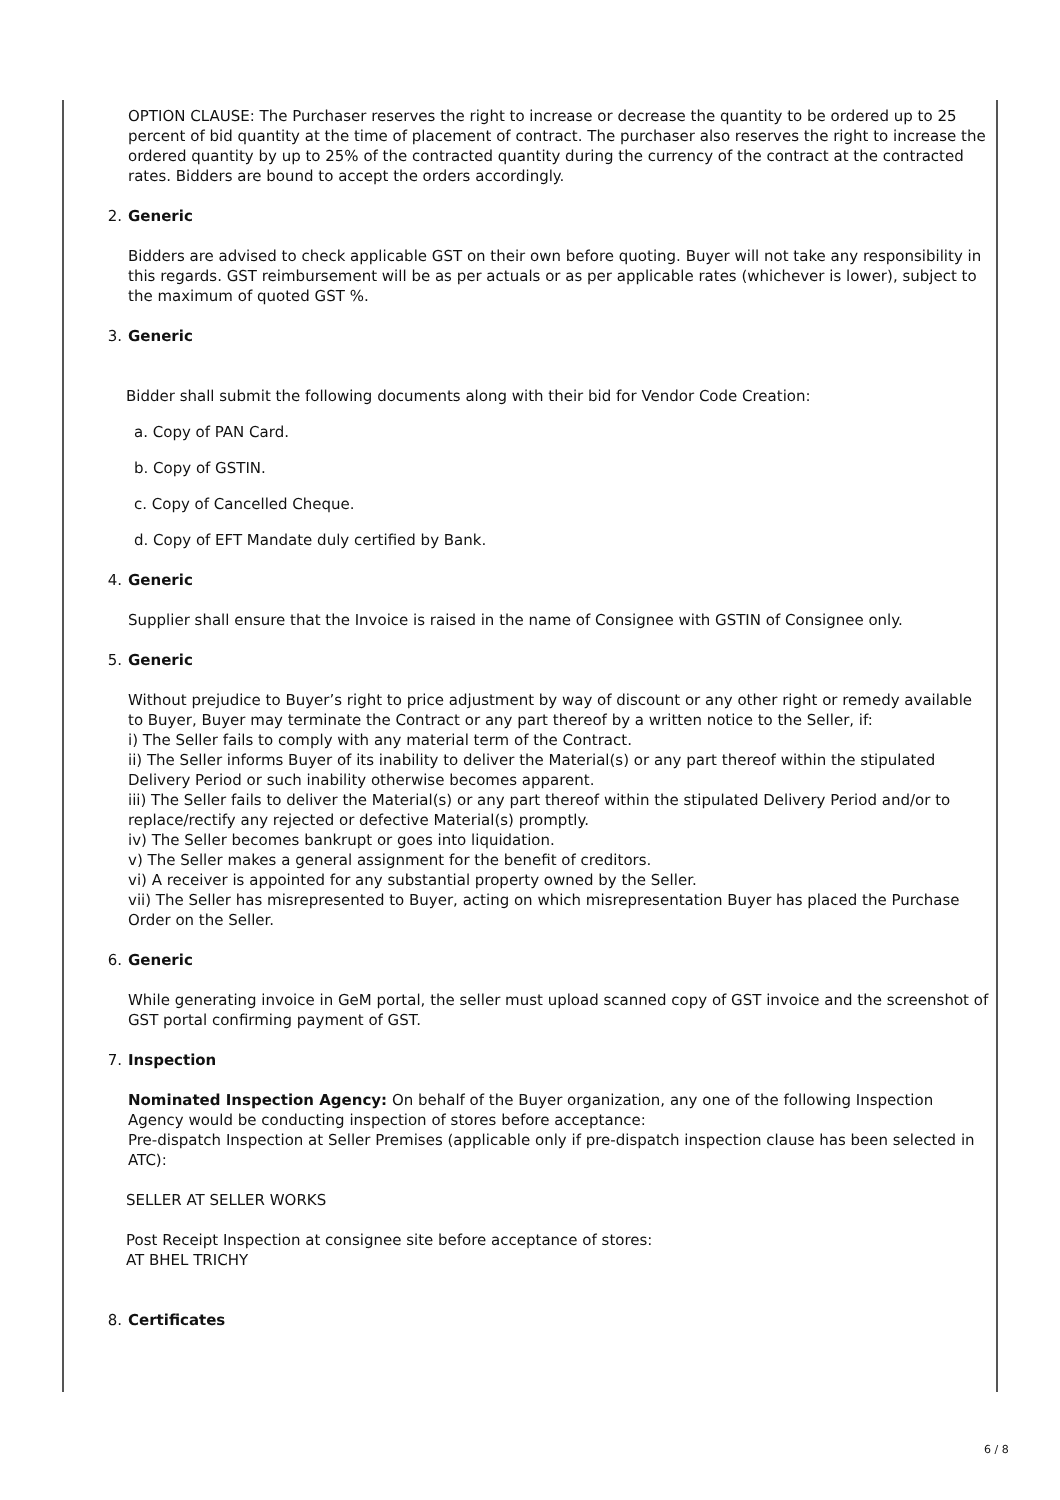OPTION CLAUSE: The Purchaser reserves the right to increase or decrease the quantity to be ordered up to 25 percent of bid quantity at the time of placement of contract. The purchaser also reserves the right to increase the ordered quantity by up to 25% of the contracted quantity during the currency of the contract at the contracted rates. Bidders are bound to accept the orders accordingly.
2. Generic
Bidders are advised to check applicable GST on their own before quoting. Buyer will not take any responsibility in this regards. GST reimbursement will be as per actuals or as per applicable rates (whichever is lower), subject to the maximum of quoted GST %.
3. Generic
Bidder shall submit the following documents along with their bid for Vendor Code Creation:
a. Copy of PAN Card.
b. Copy of GSTIN.
c. Copy of Cancelled Cheque.
d. Copy of EFT Mandate duly certified by Bank.
4. Generic
Supplier shall ensure that the Invoice is raised in the name of Consignee with GSTIN of Consignee only.
5. Generic
Without prejudice to Buyer’s right to price adjustment by way of discount or any other right or remedy available to Buyer, Buyer may terminate the Contract or any part thereof by a written notice to the Seller, if:
i) The Seller fails to comply with any material term of the Contract.
ii) The Seller informs Buyer of its inability to deliver the Material(s) or any part thereof within the stipulated Delivery Period or such inability otherwise becomes apparent.
iii) The Seller fails to deliver the Material(s) or any part thereof within the stipulated Delivery Period and/or to replace/rectify any rejected or defective Material(s) promptly.
iv) The Seller becomes bankrupt or goes into liquidation.
v) The Seller makes a general assignment for the benefit of creditors.
vi) A receiver is appointed for any substantial property owned by the Seller.
vii) The Seller has misrepresented to Buyer, acting on which misrepresentation Buyer has placed the Purchase Order on the Seller.
6. Generic
While generating invoice in GeM portal, the seller must upload scanned copy of GST invoice and the screenshot of GST portal confirming payment of GST.
7. Inspection
Nominated Inspection Agency: On behalf of the Buyer organization, any one of the following Inspection Agency would be conducting inspection of stores before acceptance:
Pre-dispatch Inspection at Seller Premises (applicable only if pre-dispatch inspection clause has been selected in ATC):
SELLER AT SELLER WORKS
Post Receipt Inspection at consignee site before acceptance of stores:
AT BHEL TRICHY
8. Certificates
6 / 8